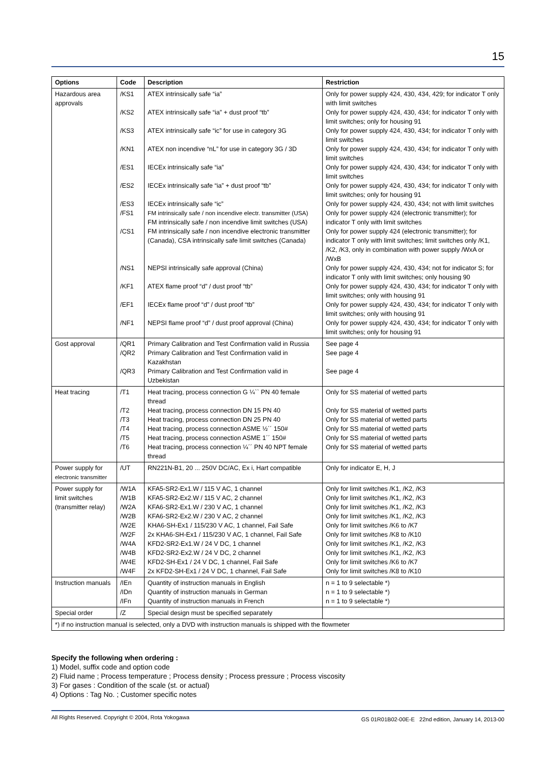15
| Options | Code | Description | Restriction |
| --- | --- | --- | --- |
| Hazardous area approvals | /KS1 /KS2 /KS3 /KN1 /ES1 /ES2 /ES3 /FS1 /CS1 /NS1 /KF1 /EF1 /NF1 | ATEX intrinsically safe “ia” ATEX intrinsically safe “ia” + dust proof “tb” ATEX intrinsically safe “ic” for use in category 3G ATEX non incendive “nL” for use in category 3G / 3D IECEx intrinsically safe “ia” IECEx intrinsically safe “ia” + dust proof “tb” IECEx intrinsically safe “ic” FM intrinsically safe / non incendive electr. transmitter (USA) FM intrinsically safe / non incendive limit switches (USA) FM intrinsically safe / non incendive electronic transmitter (Canada), CSA intrinsically safe limit switches (Canada) NEPSI intrinsically safe approval (China) ATEX flame proof “d” / dust proof “tb” IECEx flame proof “d” / dust proof “tb” NEPSI flame proof “d” / dust proof approval (China) | Only for power supply 424, 430, 434, 429; for indicator T only with limit switches Only for power supply 424, 430, 434; for indicator T only with limit switches; only for housing 91 Only for power supply 424, 430, 434; for indicator T only with limit switches Only for power supply 424, 430, 434; for indicator T only with limit switches Only for power supply 424, 430, 434; for indicator T only with limit switches Only for power supply 424, 430, 434; for indicator T only with limit switches; only for housing 91 Only for power supply 424, 430, 434; not with limit switches Only for power supply 424 (electronic transmitter); for indicator T only with limit switches Only for power supply 424 (electronic transmitter); for indicator T only with limit switches; limit switches only /K1, /K2, /K3, only in combination with power supply /WxA or /WxB Only for power supply 424, 430, 434; not for indicator S; for indicator T only with limit switches; only housing 90 Only for power supply 424, 430, 434; for indicator T only with limit switches; only with housing 91 Only for power supply 424, 430, 434; for indicator T only with limit switches; only with housing 91 Only for power supply 424, 430, 434; for indicator T only with limit switches; only for housing 91 |
| Gost approval | /QR1 /QR2 /QR3 | Primary Calibration and Test Confirmation valid in Russia Primary Calibration and Test Confirmation valid in Kazakhstan Primary Calibration and Test Confirmation valid in Uzbekistan | See page 4 See page 4 See page 4 |
| Heat tracing | /T1 /T2 /T3 /T4 /T5 /T6 | Heat tracing, process connection G ¼`` PN 40 female thread Heat tracing, process connection DN 15 PN 40 Heat tracing, process connection DN 25 PN 40 Heat tracing, process connection ASME ½´´ 150# Heat tracing, process connection ASME 1´´ 150# Heat tracing, process connection ¼´´ PN 40 NPT female thread | Only for SS material of wetted parts Only for SS material of wetted parts Only for SS material of wetted parts Only for SS material of wetted parts Only for SS material of wetted parts Only for SS material of wetted parts |
| Power supply for electronic transmitter | /UT | RN221N-B1, 20 ... 250V DC/AC, Ex i, Hart compatible | Only for indicator E, H, J |
| Power supply for limit switches (transmitter relay) | /W1A /W1B /W2A /W2B /W2E /W2F /W4A /W4B /W4E /W4F | KFA5-SR2-Ex1.W / 115 V AC, 1 channel KFA5-SR2-Ex2.W / 115 V AC, 2 channel KFA6-SR2-Ex1.W / 230 V AC, 1 channel KFA6-SR2-Ex2.W / 230 V AC, 2 channel KHA6-SH-Ex1 / 115/230 V AC, 1 channel, Fail Safe 2x KHA6-SH-Ex1 / 115/230 V AC, 1 channel, Fail Safe KFD2-SR2-Ex1.W / 24 V DC, 1 channel KFD2-SR2-Ex2.W / 24 V DC, 2 channel KFD2-SH-Ex1 / 24 V DC, 1 channel, Fail Safe 2x KFD2-SH-Ex1 / 24 V DC, 1 channel, Fail Safe | Only for limit switches /K1, /K2, /K3 Only for limit switches /K1, /K2, /K3 Only for limit switches /K1, /K2, /K3 Only for limit switches /K1, /K2, /K3 Only for limit switches /K6 to /K7 Only for limit switches /K8 to /K10 Only for limit switches /K1, /K2, /K3 Only for limit switches /K1, /K2, /K3 Only for limit switches /K6 to /K7 Only for limit switches /K8 to /K10 |
| Instruction manuals | /IEn /IDn /IFn | Quantity of instruction manuals in English Quantity of instruction manuals in German Quantity of instruction manuals in French | n = 1 to 9 selectable *) n = 1 to 9 selectable *) n = 1 to 9 selectable *) |
| Special order | /Z | Special design must be specified separately | |
| *) if no instruction manual is selected, only a DVD with instruction manuals is shipped with the flowmeter | | | |
Specify the following when ordering :
1) Model, suffix code and option code
2) Fluid name ; Process temperature ; Process density ; Process pressure ; Process viscosity
3) For gases : Condition of the scale (st. or actual)
4) Options : Tag No. ; Customer specific notes
All Rights Reserved. Copyright © 2004, Rota Yokogawa GS 01R01B02-00E-E 22nd edition, January 14, 2013-00